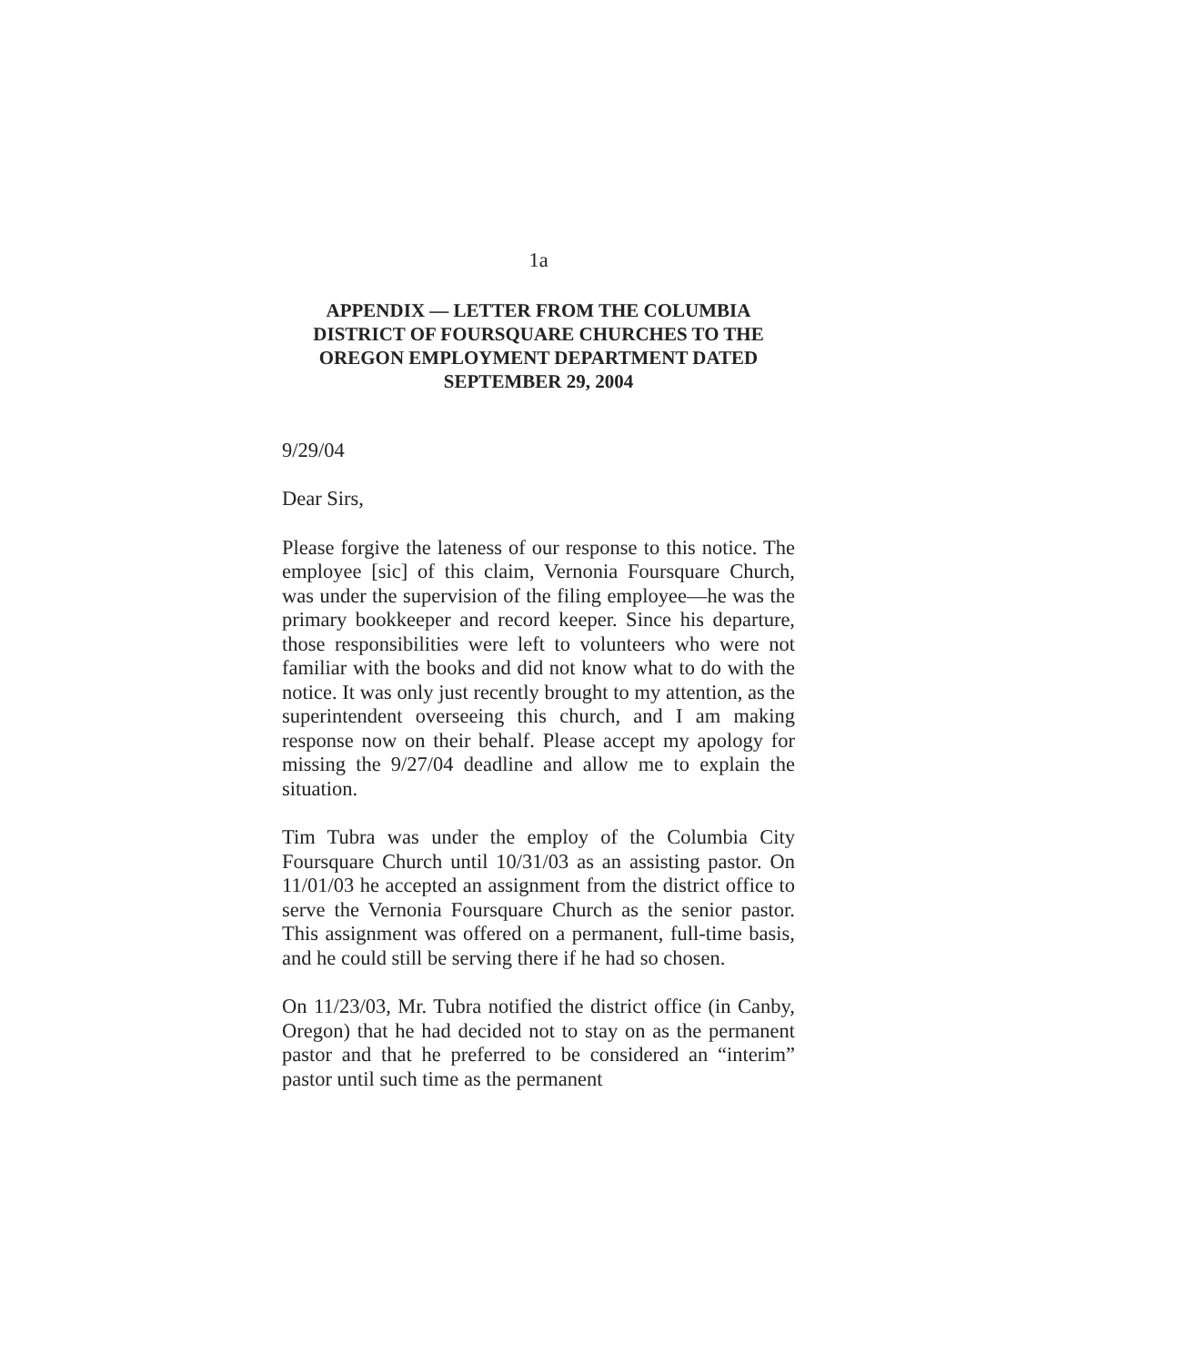1a
APPENDIX — LETTER FROM THE COLUMBIA DISTRICT OF FOURSQUARE CHURCHES TO THE OREGON EMPLOYMENT DEPARTMENT DATED SEPTEMBER 29, 2004
9/29/04
Dear Sirs,
Please forgive the lateness of our response to this notice. The employee [sic] of this claim, Vernonia Foursquare Church, was under the supervision of the filing employee—he was the primary bookkeeper and record keeper. Since his departure, those responsibilities were left to volunteers who were not familiar with the books and did not know what to do with the notice. It was only just recently brought to my attention, as the superintendent overseeing this church, and I am making response now on their behalf. Please accept my apology for missing the 9/27/04 deadline and allow me to explain the situation.
Tim Tubra was under the employ of the Columbia City Foursquare Church until 10/31/03 as an assisting pastor. On 11/01/03 he accepted an assignment from the district office to serve the Vernonia Foursquare Church as the senior pastor. This assignment was offered on a permanent, full-time basis, and he could still be serving there if he had so chosen.
On 11/23/03, Mr. Tubra notified the district office (in Canby, Oregon) that he had decided not to stay on as the permanent pastor and that he preferred to be considered an “interim” pastor until such time as the permanent